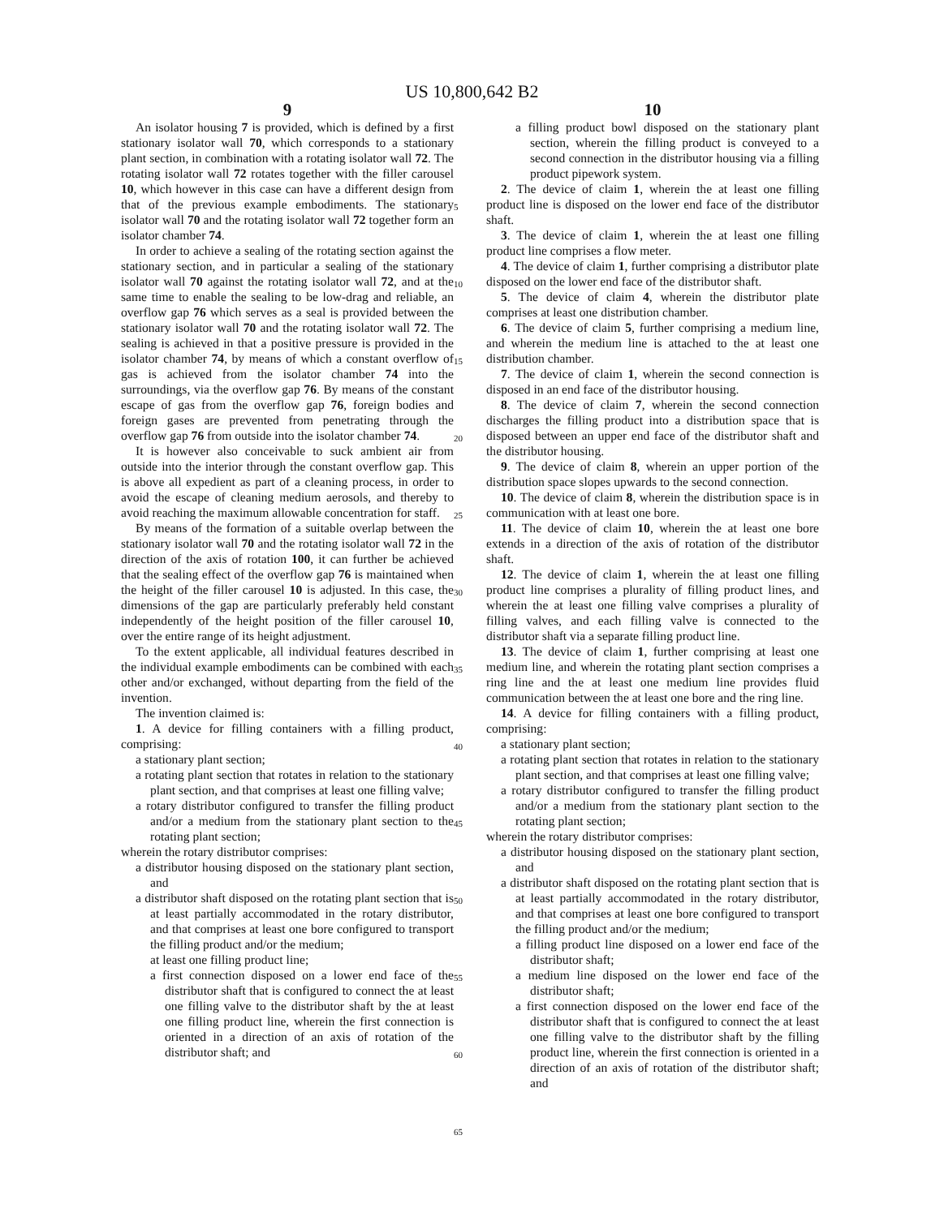US 10,800,642 B2
9
An isolator housing 7 is provided, which is defined by a first stationary isolator wall 70, which corresponds to a stationary plant section, in combination with a rotating isolator wall 72. The rotating isolator wall 72 rotates together with the filler carousel 10, which however in this case can have a different design from that of the previous example embodiments. The stationary isolator wall 70 and the rotating isolator wall 72 together form an isolator chamber 74.
In order to achieve a sealing of the rotating section against the stationary section, and in particular a sealing of the stationary isolator wall 70 against the rotating isolator wall 72, and at the same time to enable the sealing to be low-drag and reliable, an overflow gap 76 which serves as a seal is provided between the stationary isolator wall 70 and the rotating isolator wall 72. The sealing is achieved in that a positive pressure is provided in the isolator chamber 74, by means of which a constant overflow of gas is achieved from the isolator chamber 74 into the surroundings, via the overflow gap 76. By means of the constant escape of gas from the overflow gap 76, foreign bodies and foreign gases are prevented from penetrating through the overflow gap 76 from outside into the isolator chamber 74.
It is however also conceivable to suck ambient air from outside into the interior through the constant overflow gap. This is above all expedient as part of a cleaning process, in order to avoid the escape of cleaning medium aerosols, and thereby to avoid reaching the maximum allowable concentration for staff.
By means of the formation of a suitable overlap between the stationary isolator wall 70 and the rotating isolator wall 72 in the direction of the axis of rotation 100, it can further be achieved that the sealing effect of the overflow gap 76 is maintained when the height of the filler carousel 10 is adjusted. In this case, the dimensions of the gap are particularly preferably held constant independently of the height position of the filler carousel 10, over the entire range of its height adjustment.
To the extent applicable, all individual features described in the individual example embodiments can be combined with each other and/or exchanged, without departing from the field of the invention.
The invention claimed is:
1. A device for filling containers with a filling product, comprising:
a stationary plant section;
a rotating plant section that rotates in relation to the stationary plant section, and that comprises at least one filling valve;
a rotary distributor configured to transfer the filling product and/or a medium from the stationary plant section to the rotating plant section;
wherein the rotary distributor comprises:
a distributor housing disposed on the stationary plant section, and
a distributor shaft disposed on the rotating plant section that is at least partially accommodated in the rotary distributor, and that comprises at least one bore configured to transport the filling product and/or the medium;
at least one filling product line;
a first connection disposed on a lower end face of the distributor shaft that is configured to connect the at least one filling valve to the distributor shaft by the at least one filling product line, wherein the first connection is oriented in a direction of an axis of rotation of the distributor shaft; and
5
10
15
20
25
30
35
40
45
50
55
60
65
10
a filling product bowl disposed on the stationary plant section, wherein the filling product is conveyed to a second connection in the distributor housing via a filling product pipework system.
2. The device of claim 1, wherein the at least one filling product line is disposed on the lower end face of the distributor shaft.
3. The device of claim 1, wherein the at least one filling product line comprises a flow meter.
4. The device of claim 1, further comprising a distributor plate disposed on the lower end face of the distributor shaft.
5. The device of claim 4, wherein the distributor plate comprises at least one distribution chamber.
6. The device of claim 5, further comprising a medium line, and wherein the medium line is attached to the at least one distribution chamber.
7. The device of claim 1, wherein the second connection is disposed in an end face of the distributor housing.
8. The device of claim 7, wherein the second connection discharges the filling product into a distribution space that is disposed between an upper end face of the distributor shaft and the distributor housing.
9. The device of claim 8, wherein an upper portion of the distribution space slopes upwards to the second connection.
10. The device of claim 8, wherein the distribution space is in communication with at least one bore.
11. The device of claim 10, wherein the at least one bore extends in a direction of the axis of rotation of the distributor shaft.
12. The device of claim 1, wherein the at least one filling product line comprises a plurality of filling product lines, and wherein the at least one filling valve comprises a plurality of filling valves, and each filling valve is connected to the distributor shaft via a separate filling product line.
13. The device of claim 1, further comprising at least one medium line, and wherein the rotating plant section comprises a ring line and the at least one medium line provides fluid communication between the at least one bore and the ring line.
14. A device for filling containers with a filling product, comprising:
a stationary plant section;
a rotating plant section that rotates in relation to the stationary plant section, and that comprises at least one filling valve;
a rotary distributor configured to transfer the filling product and/or a medium from the stationary plant section to the rotating plant section;
wherein the rotary distributor comprises:
a distributor housing disposed on the stationary plant section, and
a distributor shaft disposed on the rotating plant section that is at least partially accommodated in the rotary distributor, and that comprises at least one bore configured to transport the filling product and/or the medium;
a filling product line disposed on a lower end face of the distributor shaft;
a medium line disposed on the lower end face of the distributor shaft;
a first connection disposed on the lower end face of the distributor shaft that is configured to connect the at least one filling valve to the distributor shaft by the filling product line, wherein the first connection is oriented in a direction of an axis of rotation of the distributor shaft; and